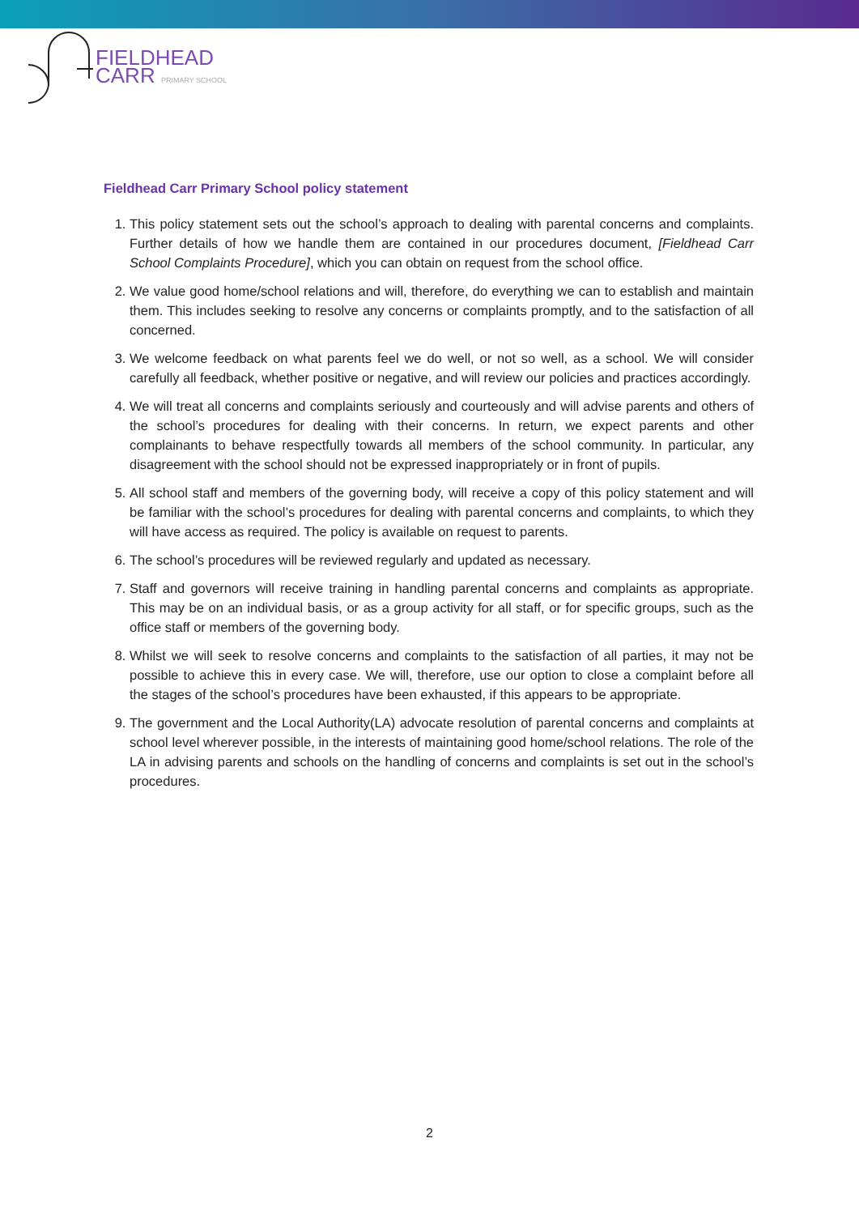FIELDHEAD
CARR PRIMARY SCHOOL
Fieldhead Carr Primary School policy statement
1. This policy statement sets out the school’s approach to dealing with parental concerns and complaints. Further details of how we handle them are contained in our procedures document, [Fieldhead Carr School Complaints Procedure], which you can obtain on request from the school office.
2. We value good home/school relations and will, therefore, do everything we can to establish and maintain them. This includes seeking to resolve any concerns or complaints promptly, and to the satisfaction of all concerned.
3. We welcome feedback on what parents feel we do well, or not so well, as a school. We will consider carefully all feedback, whether positive or negative, and will review our policies and practices accordingly.
4. We will treat all concerns and complaints seriously and courteously and will advise parents and others of the school’s procedures for dealing with their concerns. In return, we expect parents and other complainants to behave respectfully towards all members of the school community. In particular, any disagreement with the school should not be expressed inappropriately or in front of pupils.
5. All school staff and members of the governing body, will receive a copy of this policy statement and will be familiar with the school’s procedures for dealing with parental concerns and complaints, to which they will have access as required. The policy is available on request to parents.
6. The school’s procedures will be reviewed regularly and updated as necessary.
7. Staff and governors will receive training in handling parental concerns and complaints as appropriate. This may be on an individual basis, or as a group activity for all staff, or for specific groups, such as the office staff or members of the governing body.
8. Whilst we will seek to resolve concerns and complaints to the satisfaction of all parties, it may not be possible to achieve this in every case. We will, therefore, use our option to close a complaint before all the stages of the school’s procedures have been exhausted, if this appears to be appropriate.
9. The government and the Local Authority(LA) advocate resolution of parental concerns and complaints at school level wherever possible, in the interests of maintaining good home/school relations. The role of the LA in advising parents and schools on the handling of concerns and complaints is set out in the school’s procedures.
2